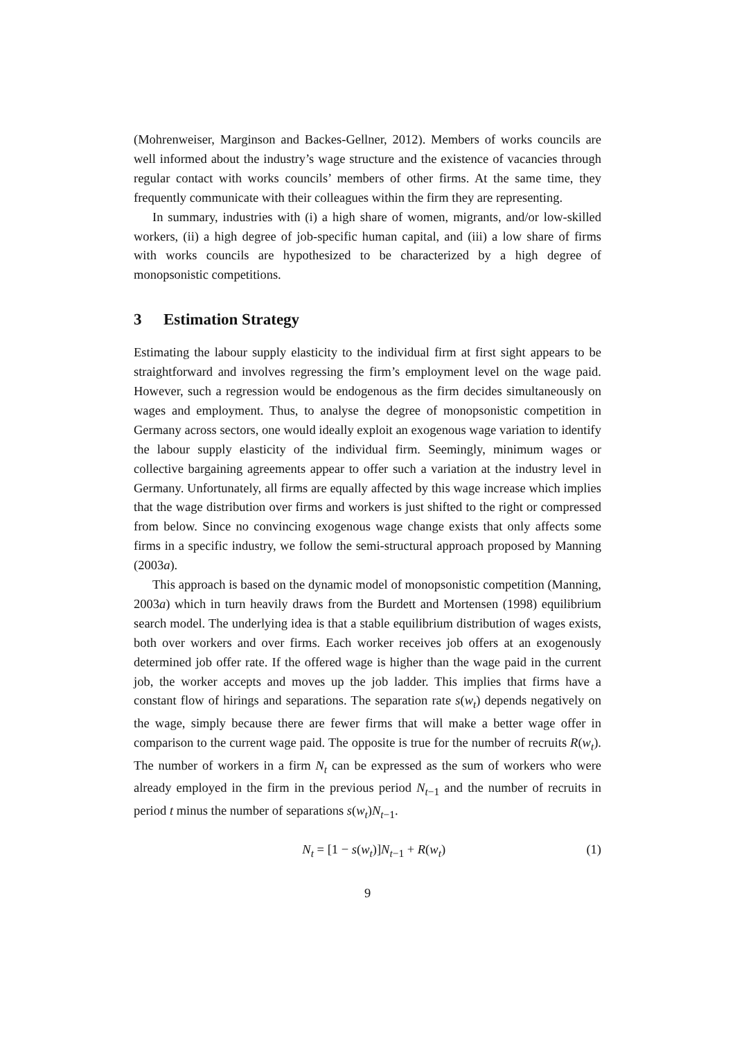(Mohrenweiser, Marginson and Backes-Gellner, 2012). Members of works councils are well informed about the industry’s wage structure and the existence of vacancies through regular contact with works councils’ members of other firms. At the same time, they frequently communicate with their colleagues within the firm they are representing.
In summary, industries with (i) a high share of women, migrants, and/or low-skilled workers, (ii) a high degree of job-specific human capital, and (iii) a low share of firms with works councils are hypothesized to be characterized by a high degree of monopsonistic competitions.
3 Estimation Strategy
Estimating the labour supply elasticity to the individual firm at first sight appears to be straightforward and involves regressing the firm’s employment level on the wage paid. However, such a regression would be endogenous as the firm decides simultaneously on wages and employment. Thus, to analyse the degree of monopsonistic competition in Germany across sectors, one would ideally exploit an exogenous wage variation to identify the labour supply elasticity of the individual firm. Seemingly, minimum wages or collective bargaining agreements appear to offer such a variation at the industry level in Germany. Unfortunately, all firms are equally affected by this wage increase which implies that the wage distribution over firms and workers is just shifted to the right or compressed from below. Since no convincing exogenous wage change exists that only affects some firms in a specific industry, we follow the semi-structural approach proposed by Manning (2003a).
This approach is based on the dynamic model of monopsonistic competition (Manning, 2003a) which in turn heavily draws from the Burdett and Mortensen (1998) equilibrium search model. The underlying idea is that a stable equilibrium distribution of wages exists, both over workers and over firms. Each worker receives job offers at an exogenously determined job offer rate. If the offered wage is higher than the wage paid in the current job, the worker accepts and moves up the job ladder. This implies that firms have a constant flow of hirings and separations. The separation rate s(w<sub>t</sub>) depends negatively on the wage, simply because there are fewer firms that will make a better wage offer in comparison to the current wage paid. The opposite is true for the number of recruits R(w<sub>t</sub>). The number of workers in a firm N<sub>t</sub> can be expressed as the sum of workers who were already employed in the firm in the previous period N<sub>t−1</sub> and the number of recruits in period t minus the number of separations s(w<sub>t</sub>)N<sub>t−1</sub>.
N<sub>t</sub> = [1 − s(w<sub>t</sub>)]N<sub>t−1</sub> + R(w<sub>t</sub>) (1)
9